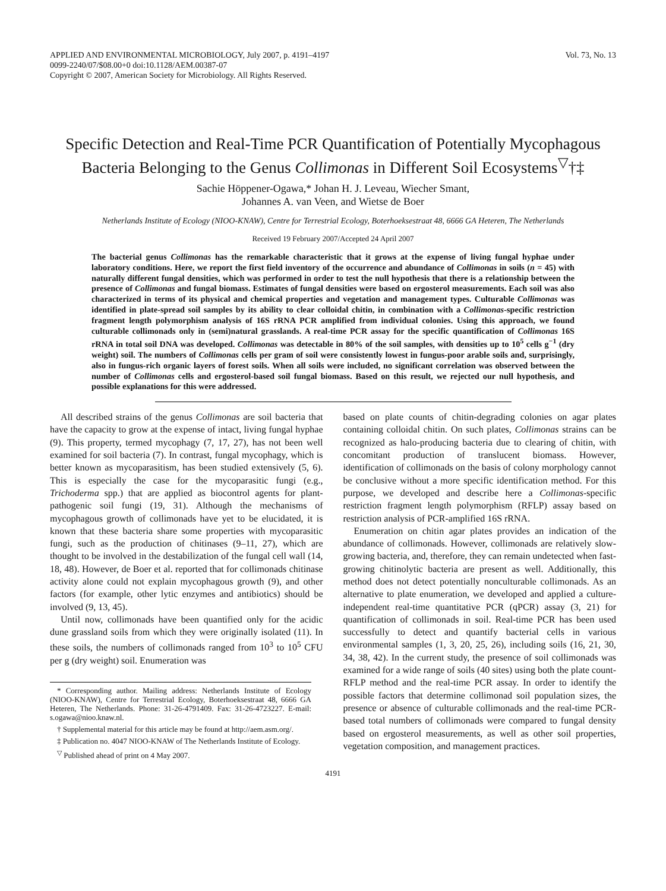APPLIED AND ENVIRONMENTAL MICROBIOLOGY, July 2007, p. 4191–4197
0099-2240/07/$08.00+0 doi:10.1128/AEM.00387-07
Copyright © 2007, American Society for Microbiology. All Rights Reserved.
Vol. 73, No. 13
Specific Detection and Real-Time PCR Quantification of Potentially Mycophagous Bacteria Belonging to the Genus Collimonas in Different Soil Ecosystems<sup>▽</sup>†‡
Sachie Höppener-Ogawa,* Johan H. J. Leveau, Wiecher Smant,
Johannes A. van Veen, and Wietse de Boer
Netherlands Institute of Ecology (NIOO-KNAW), Centre for Terrestrial Ecology, Boterhoeksestraat 48, 6666 GA Heteren, The Netherlands
Received 19 February 2007/Accepted 24 April 2007
The bacterial genus Collimonas has the remarkable characteristic that it grows at the expense of living fungal hyphae under laboratory conditions. Here, we report the first field inventory of the occurrence and abundance of Collimonas in soils (n = 45) with naturally different fungal densities, which was performed in order to test the null hypothesis that there is a relationship between the presence of Collimonas and fungal biomass. Estimates of fungal densities were based on ergosterol measurements. Each soil was also characterized in terms of its physical and chemical properties and vegetation and management types. Culturable Collimonas was identified in plate-spread soil samples by its ability to clear colloidal chitin, in combination with a Collimonas-specific restriction fragment length polymorphism analysis of 16S rRNA PCR amplified from individual colonies. Using this approach, we found culturable collimonads only in (semi)natural grasslands. A real-time PCR assay for the specific quantification of Collimonas 16S rRNA in total soil DNA was developed. Collimonas was detectable in 80% of the soil samples, with densities up to 10<sup>5</sup> cells g<sup>−1</sup> (dry weight) soil. The numbers of Collimonas cells per gram of soil were consistently lowest in fungus-poor arable soils and, surprisingly, also in fungus-rich organic layers of forest soils. When all soils were included, no significant correlation was observed between the number of Collimonas cells and ergosterol-based soil fungal biomass. Based on this result, we rejected our null hypothesis, and possible explanations for this were addressed.
All described strains of the genus Collimonas are soil bacteria that have the capacity to grow at the expense of intact, living fungal hyphae (9). This property, termed mycophagy (7, 17, 27), has not been well examined for soil bacteria (7). In contrast, fungal mycophagy, which is better known as mycoparasitism, has been studied extensively (5, 6). This is especially the case for the mycoparasitic fungi (e.g., Trichoderma spp.) that are applied as biocontrol agents for plant-pathogenic soil fungi (19, 31). Although the mechanisms of mycophagous growth of collimonads have yet to be elucidated, it is known that these bacteria share some properties with mycoparasitic fungi, such as the production of chitinases (9–11, 27), which are thought to be involved in the destabilization of the fungal cell wall (14, 18, 48). However, de Boer et al. reported that for collimonads chitinase activity alone could not explain mycophagous growth (9), and other factors (for example, other lytic enzymes and antibiotics) should be involved (9, 13, 45).
Until now, collimonads have been quantified only for the acidic dune grassland soils from which they were originally isolated (11). In these soils, the numbers of collimonads ranged from 10<sup>3</sup> to 10<sup>5</sup> CFU per g (dry weight) soil. Enumeration was
* Corresponding author. Mailing address: Netherlands Institute of Ecology (NIOO-KNAW), Centre for Terrestrial Ecology, Boterhoeksestraat 48, 6666 GA Heteren, The Netherlands. Phone: 31-26-4791409. Fax: 31-26-4723227. E-mail: s.ogawa@nioo.knaw.nl.
† Supplemental material for this article may be found at http://aem.asm.org/.
‡ Publication no. 4047 NIOO-KNAW of The Netherlands Institute of Ecology.
<sup>▽</sup> Published ahead of print on 4 May 2007.
based on plate counts of chitin-degrading colonies on agar plates containing colloidal chitin. On such plates, Collimonas strains can be recognized as halo-producing bacteria due to clearing of chitin, with concomitant production of translucent biomass. However, identification of collimonads on the basis of colony morphology cannot be conclusive without a more specific identification method. For this purpose, we developed and describe here a Collimonas-specific restriction fragment length polymorphism (RFLP) assay based on restriction analysis of PCR-amplified 16S rRNA.
Enumeration on chitin agar plates provides an indication of the abundance of collimonads. However, collimonads are relatively slow-growing bacteria, and, therefore, they can remain undetected when fast-growing chitinolytic bacteria are present as well. Additionally, this method does not detect potentially nonculturable collimonads. As an alternative to plate enumeration, we developed and applied a culture-independent real-time quantitative PCR (qPCR) assay (3, 21) for quantification of collimonads in soil. Real-time PCR has been used successfully to detect and quantify bacterial cells in various environmental samples (1, 3, 20, 25, 26), including soils (16, 21, 30, 34, 38, 42). In the current study, the presence of soil collimonads was examined for a wide range of soils (40 sites) using both the plate count-RFLP method and the real-time PCR assay. In order to identify the possible factors that determine collimonad soil population sizes, the presence or absence of culturable collimonads and the real-time PCR-based total numbers of collimonads were compared to fungal density based on ergosterol measurements, as well as other soil properties, vegetation composition, and management practices.
4191